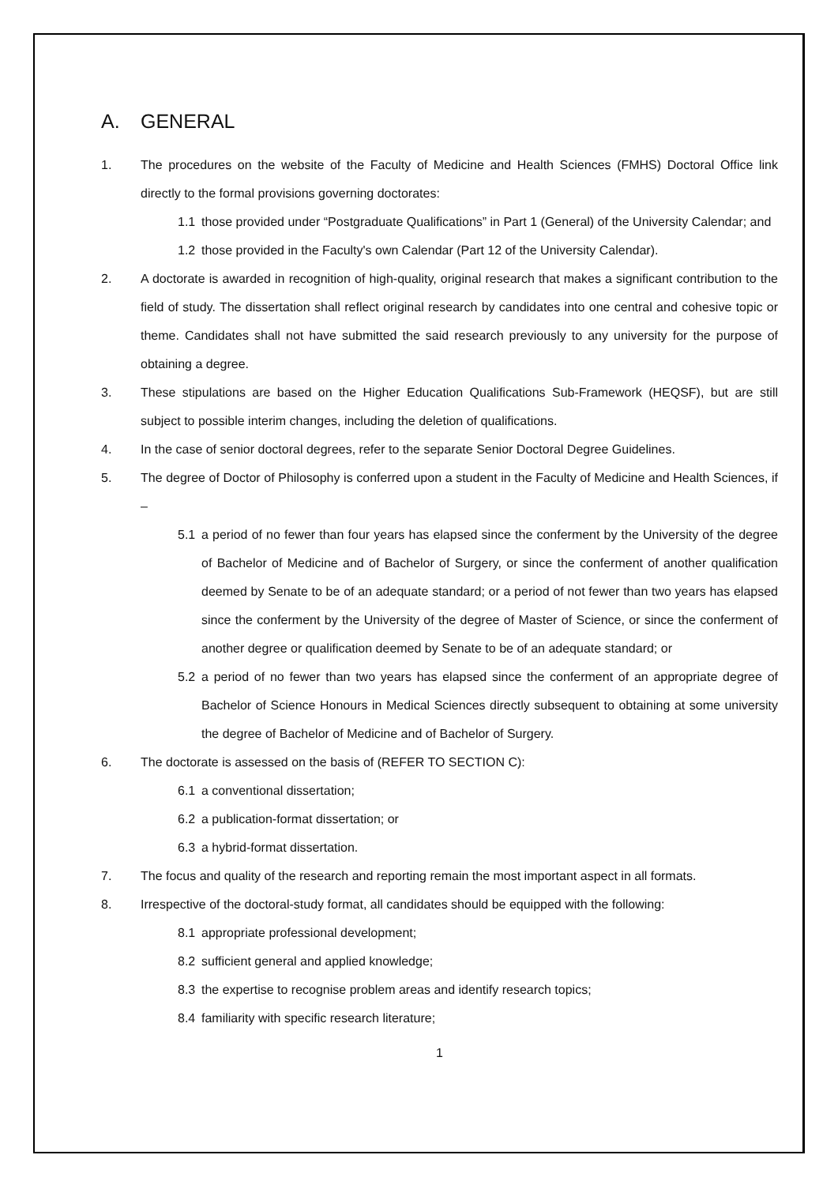A. GENERAL
1. The procedures on the website of the Faculty of Medicine and Health Sciences (FMHS) Doctoral Office link directly to the formal provisions governing doctorates:
1.1 those provided under “Postgraduate Qualifications” in Part 1 (General) of the University Calendar; and
1.2 those provided in the Faculty's own Calendar (Part 12 of the University Calendar).
2. A doctorate is awarded in recognition of high-quality, original research that makes a significant contribution to the field of study. The dissertation shall reflect original research by candidates into one central and cohesive topic or theme. Candidates shall not have submitted the said research previously to any university for the purpose of obtaining a degree.
3. These stipulations are based on the Higher Education Qualifications Sub-Framework (HEQSF), but are still subject to possible interim changes, including the deletion of qualifications.
4. In the case of senior doctoral degrees, refer to the separate Senior Doctoral Degree Guidelines.
5. The degree of Doctor of Philosophy is conferred upon a student in the Faculty of Medicine and Health Sciences, if –
5.1 a period of no fewer than four years has elapsed since the conferment by the University of the degree of Bachelor of Medicine and of Bachelor of Surgery, or since the conferment of another qualification deemed by Senate to be of an adequate standard; or a period of not fewer than two years has elapsed since the conferment by the University of the degree of Master of Science, or since the conferment of another degree or qualification deemed by Senate to be of an adequate standard; or
5.2 a period of no fewer than two years has elapsed since the conferment of an appropriate degree of Bachelor of Science Honours in Medical Sciences directly subsequent to obtaining at some university the degree of Bachelor of Medicine and of Bachelor of Surgery.
6. The doctorate is assessed on the basis of (REFER TO SECTION C):
6.1 a conventional dissertation;
6.2 a publication-format dissertation; or
6.3 a hybrid-format dissertation.
7. The focus and quality of the research and reporting remain the most important aspect in all formats.
8. Irrespective of the doctoral-study format, all candidates should be equipped with the following:
8.1 appropriate professional development;
8.2 sufficient general and applied knowledge;
8.3 the expertise to recognise problem areas and identify research topics;
8.4 familiarity with specific research literature;
1